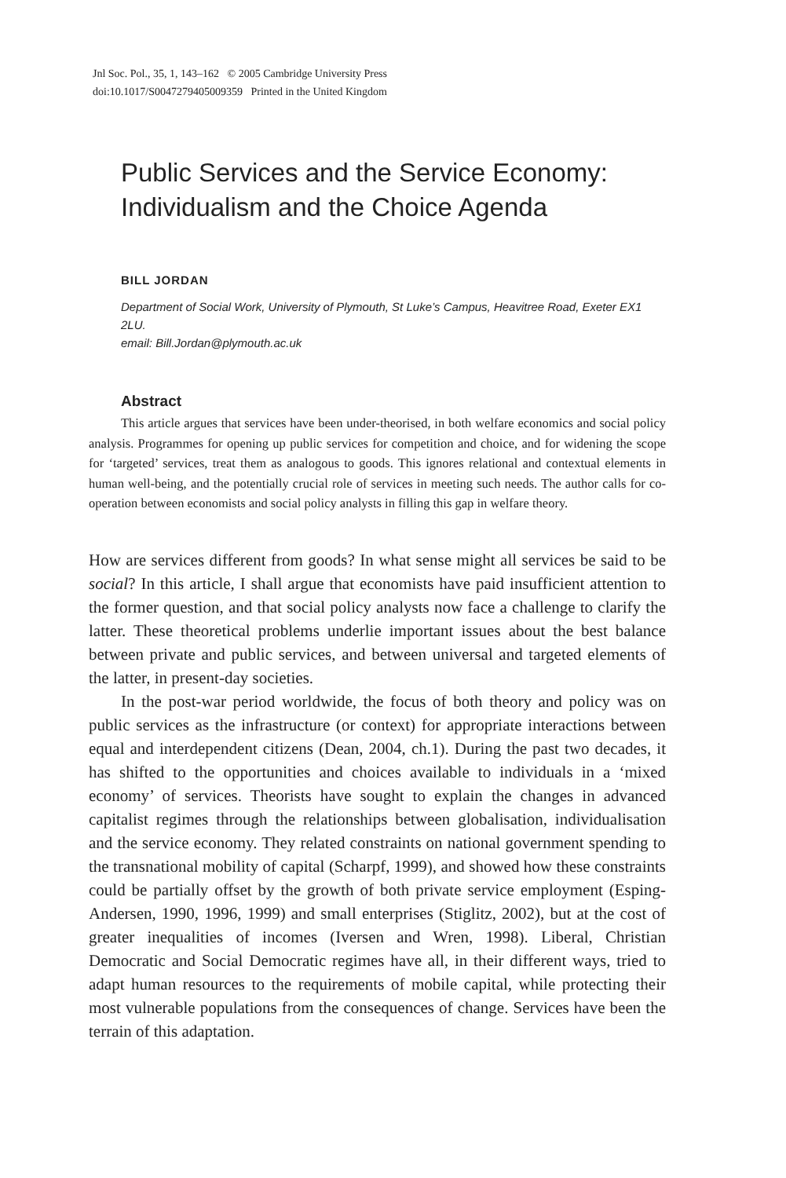Jnl Soc. Pol., 35, 1, 143–162 © 2005 Cambridge University Press
doi:10.1017/S0047279405009359 Printed in the United Kingdom
Public Services and the Service Economy:
Individualism and the Choice Agenda
BILL JORDAN
Department of Social Work, University of Plymouth, St Luke’s Campus, Heavitree Road, Exeter EX1 2LU.
email: Bill.Jordan@plymouth.ac.uk
Abstract
This article argues that services have been under-theorised, in both welfare economics and social policy analysis. Programmes for opening up public services for competition and choice, and for widening the scope for ‘targeted’ services, treat them as analogous to goods. This ignores relational and contextual elements in human well-being, and the potentially crucial role of services in meeting such needs. The author calls for co-operation between economists and social policy analysts in filling this gap in welfare theory.
How are services different from goods? In what sense might all services be said to be social? In this article, I shall argue that economists have paid insufficient attention to the former question, and that social policy analysts now face a challenge to clarify the latter. These theoretical problems underlie important issues about the best balance between private and public services, and between universal and targeted elements of the latter, in present-day societies.
In the post-war period worldwide, the focus of both theory and policy was on public services as the infrastructure (or context) for appropriate interactions between equal and interdependent citizens (Dean, 2004, ch.1). During the past two decades, it has shifted to the opportunities and choices available to individuals in a ‘mixed economy’ of services. Theorists have sought to explain the changes in advanced capitalist regimes through the relationships between globalisation, individualisation and the service economy. They related constraints on national government spending to the transnational mobility of capital (Scharpf, 1999), and showed how these constraints could be partially offset by the growth of both private service employment (Esping-Andersen, 1990, 1996, 1999) and small enterprises (Stiglitz, 2002), but at the cost of greater inequalities of incomes (Iversen and Wren, 1998). Liberal, Christian Democratic and Social Democratic regimes have all, in their different ways, tried to adapt human resources to the requirements of mobile capital, while protecting their most vulnerable populations from the consequences of change. Services have been the terrain of this adaptation.